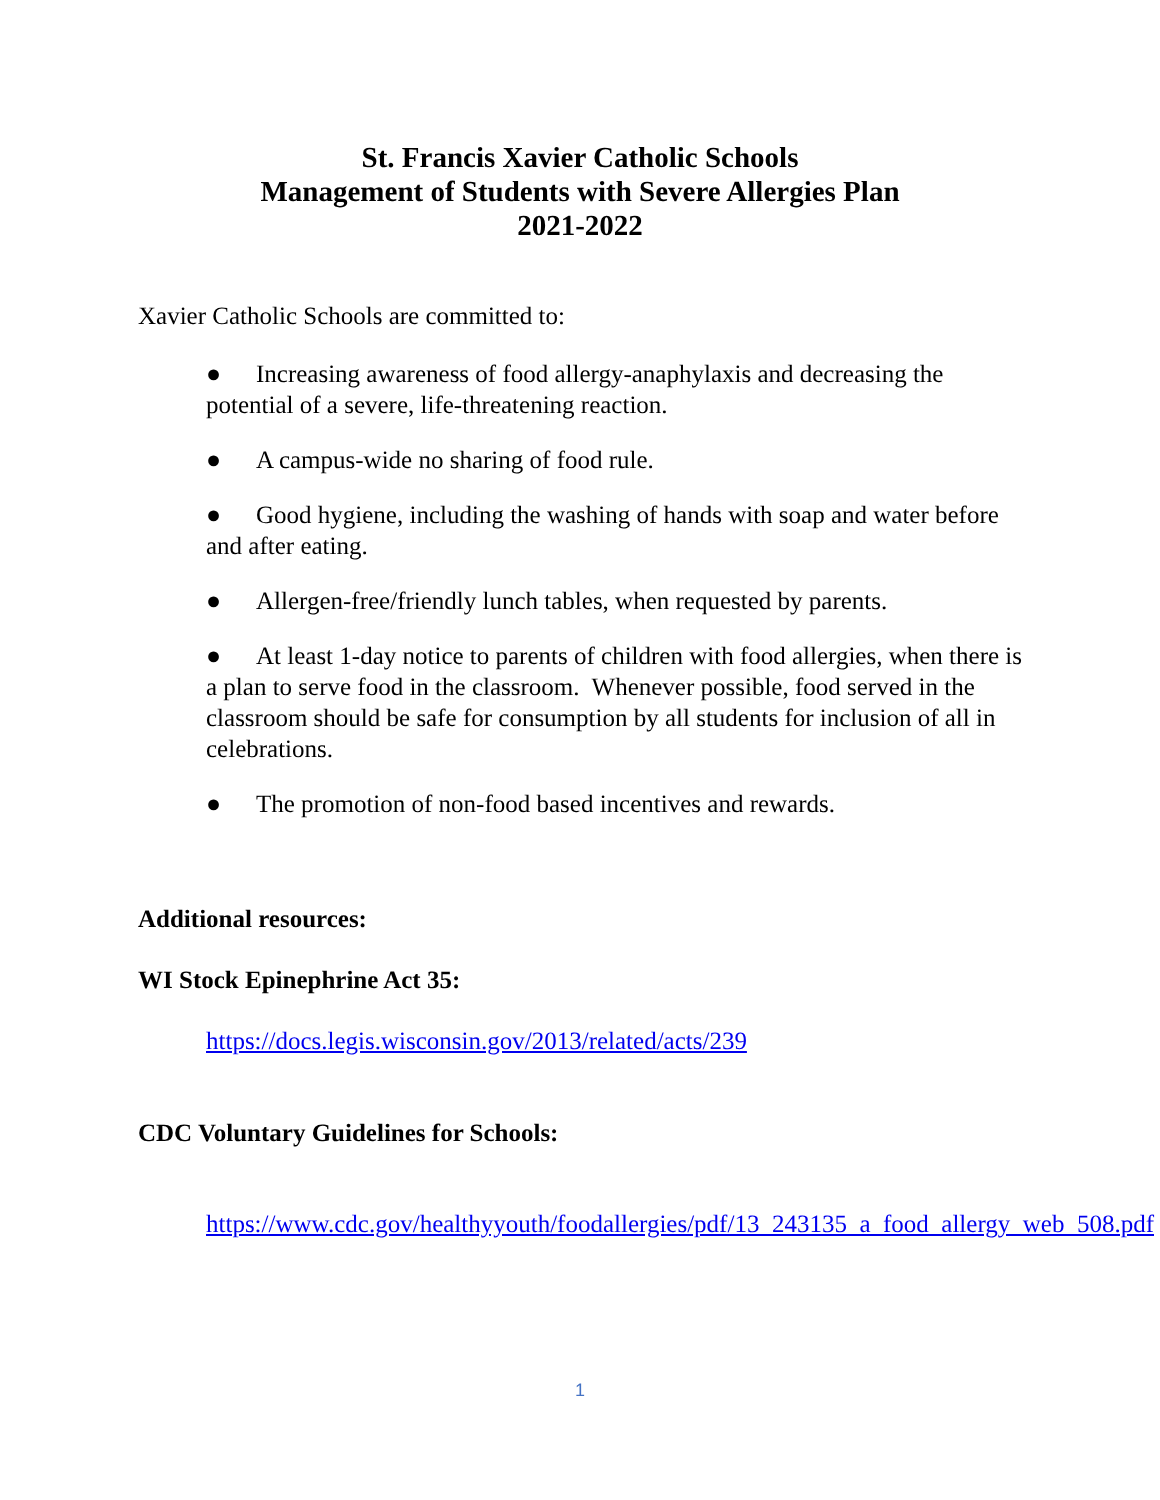St. Francis Xavier Catholic Schools
Management of Students with Severe Allergies Plan
2021-2022
Xavier Catholic Schools are committed to:
● Increasing awareness of food allergy-anaphylaxis and decreasing the potential of a severe, life-threatening reaction.
● A campus-wide no sharing of food rule.
● Good hygiene, including the washing of hands with soap and water before and after eating.
● Allergen-free/friendly lunch tables, when requested by parents.
● At least 1-day notice to parents of children with food allergies, when there is a plan to serve food in the classroom. Whenever possible, food served in the classroom should be safe for consumption by all students for inclusion of all in celebrations.
● The promotion of non-food based incentives and rewards.
Additional resources:
WI Stock Epinephrine Act 35:
https://docs.legis.wisconsin.gov/2013/related/acts/239
CDC Voluntary Guidelines for Schools:
https://www.cdc.gov/healthyyouth/foodallergies/pdf/13_243135_a_food_allergy_web_508.pdf
1